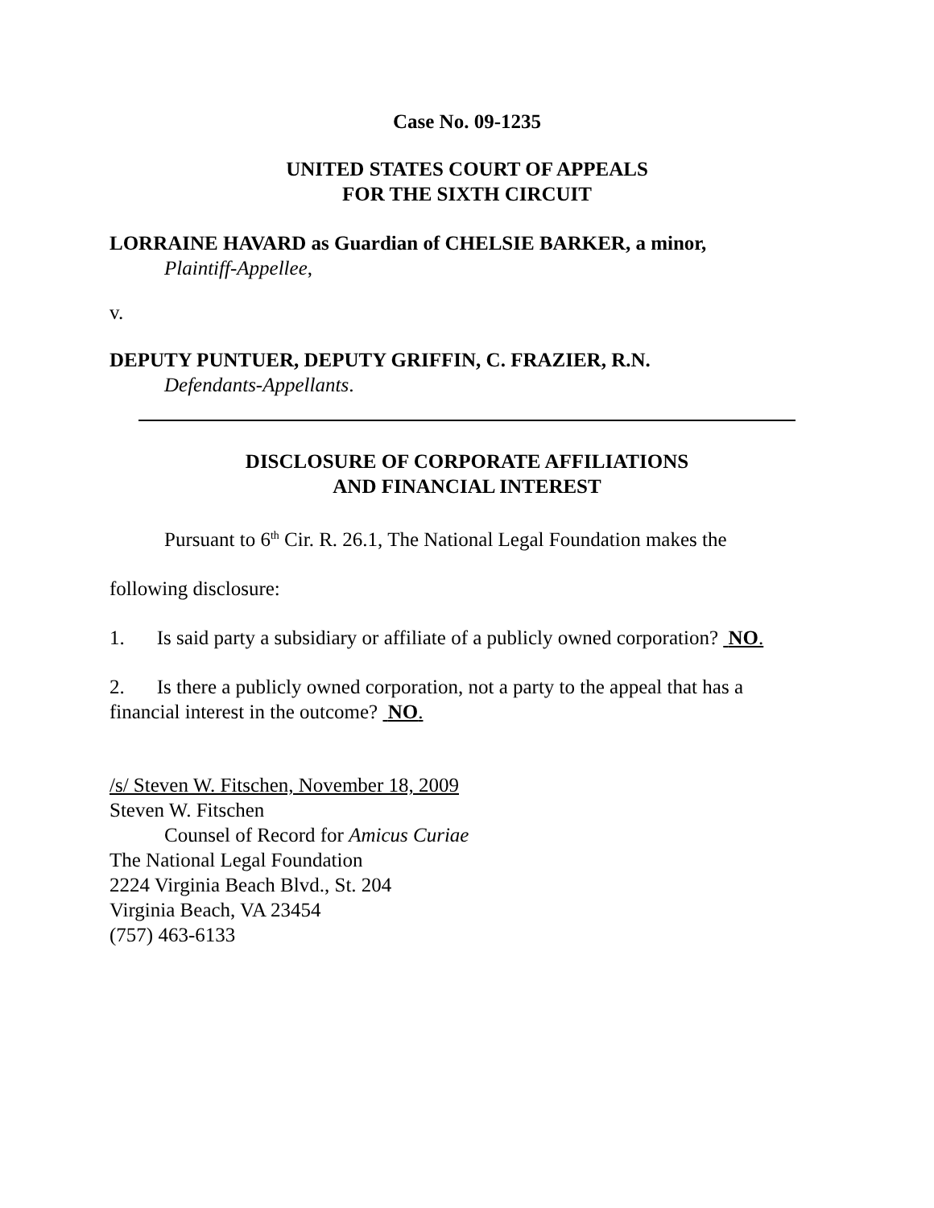Case No. 09-1235
UNITED STATES COURT OF APPEALS
FOR THE SIXTH CIRCUIT
LORRAINE HAVARD as Guardian of CHELSIE BARKER, a minor,
Plaintiff-Appellee,
v.
DEPUTY PUNTUER, DEPUTY GRIFFIN, C. FRAZIER, R.N.
Defendants-Appellants.
DISCLOSURE OF CORPORATE AFFILIATIONS
AND FINANCIAL INTEREST
Pursuant to 6<sup>th</sup> Cir. R. 26.1, The National Legal Foundation makes the
following disclosure:
1. Is said party a subsidiary or affiliate of a publicly owned corporation? NO.
2. Is there a publicly owned corporation, not a party to the appeal that has a
financial interest in the outcome? NO.
/s/ Steven W. Fitschen, November 18, 2009
Steven W. Fitschen
Counsel of Record for Amicus Curiae
The National Legal Foundation
2224 Virginia Beach Blvd., St. 204
Virginia Beach, VA 23454
(757) 463-6133